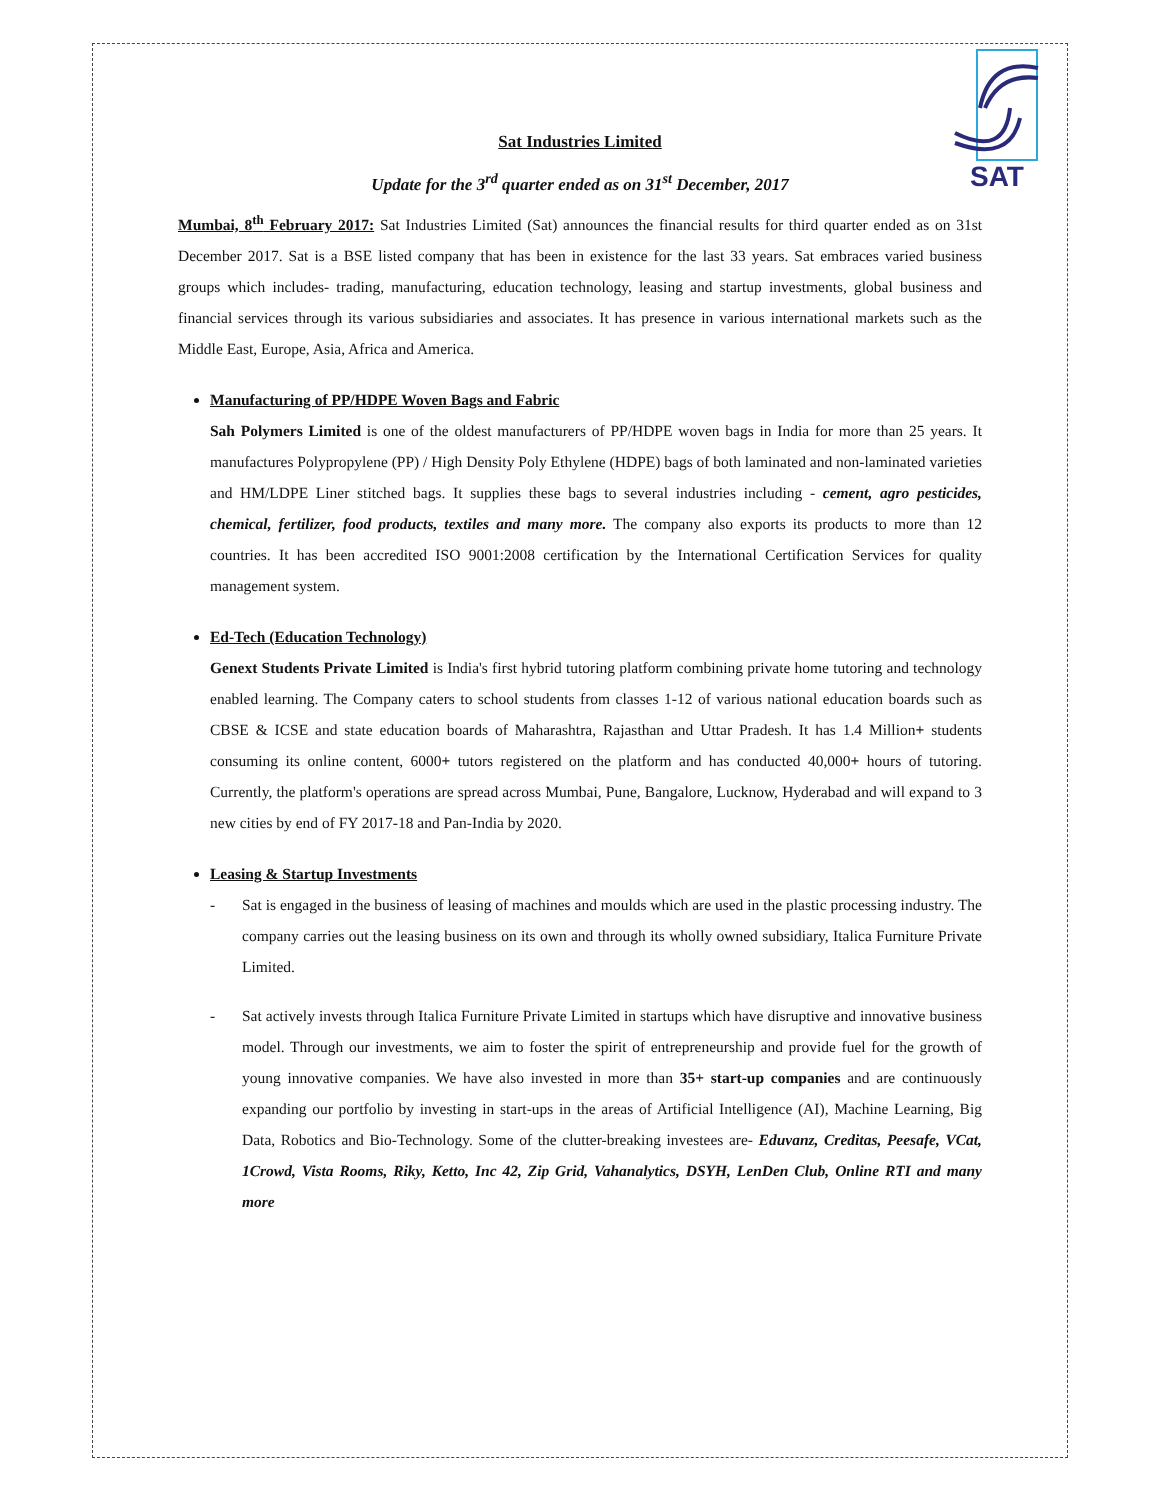SAT
Sat Industries Limited
Update for the 3<sup>rd</sup> quarter ended as on 31<sup>st</sup> December, 2017
Mumbai, 8<sup>th</sup> February 2017: Sat Industries Limited (Sat) announces the financial results for third quarter ended as on 31st December 2017. Sat is a BSE listed company that has been in existence for the last 33 years. Sat embraces varied business groups which includes- trading, manufacturing, education technology, leasing and startup investments, global business and financial services through its various subsidiaries and associates. It has presence in various international markets such as the Middle East, Europe, Asia, Africa and America.
Manufacturing of PP/HDPE Woven Bags and Fabric
Sah Polymers Limited is one of the oldest manufacturers of PP/HDPE woven bags in India for more than 25 years. It manufactures Polypropylene (PP) / High Density Poly Ethylene (HDPE) bags of both laminated and non-laminated varieties and HM/LDPE Liner stitched bags. It supplies these bags to several industries including - cement, agro pesticides, chemical, fertilizer, food products, textiles and many more. The company also exports its products to more than 12 countries. It has been accredited ISO 9001:2008 certification by the International Certification Services for quality management system.
Ed-Tech (Education Technology)
Genext Students Private Limited is India's first hybrid tutoring platform combining private home tutoring and technology enabled learning. The Company caters to school students from classes 1-12 of various national education boards such as CBSE & ICSE and state education boards of Maharashtra, Rajasthan and Uttar Pradesh. It has 1.4 Million+ students consuming its online content, 6000+ tutors registered on the platform and has conducted 40,000+ hours of tutoring. Currently, the platform's operations are spread across Mumbai, Pune, Bangalore, Lucknow, Hyderabad and will expand to 3 new cities by end of FY 2017-18 and Pan-India by 2020.
Leasing & Startup Investments
-
Sat is engaged in the business of leasing of machines and moulds which are used in the plastic processing industry. The company carries out the leasing business on its own and through its wholly owned subsidiary, Italica Furniture Private Limited.
-
Sat actively invests through Italica Furniture Private Limited in startups which have disruptive and innovative business model. Through our investments, we aim to foster the spirit of entrepreneurship and provide fuel for the growth of young innovative companies. We have also invested in more than 35+ start-up companies and are continuously expanding our portfolio by investing in start-ups in the areas of Artificial Intelligence (AI), Machine Learning, Big Data, Robotics and Bio-Technology. Some of the clutter-breaking investees are- Eduvanz, Creditas, Peesafe, VCat, 1Crowd, Vista Rooms, Riky, Ketto, Inc 42, Zip Grid, Vahanalytics, DSYH, LenDen Club, Online RTI and many more